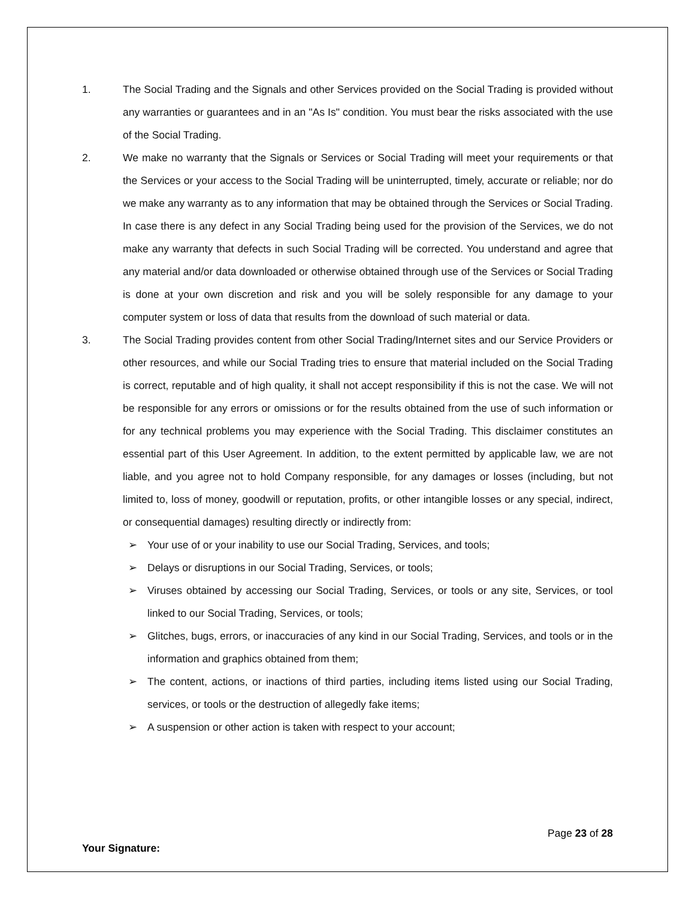1. The Social Trading and the Signals and other Services provided on the Social Trading is provided without any warranties or guarantees and in an "As Is" condition. You must bear the risks associated with the use of the Social Trading.
2. We make no warranty that the Signals or Services or Social Trading will meet your requirements or that the Services or your access to the Social Trading will be uninterrupted, timely, accurate or reliable; nor do we make any warranty as to any information that may be obtained through the Services or Social Trading. In case there is any defect in any Social Trading being used for the provision of the Services, we do not make any warranty that defects in such Social Trading will be corrected. You understand and agree that any material and/or data downloaded or otherwise obtained through use of the Services or Social Trading is done at your own discretion and risk and you will be solely responsible for any damage to your computer system or loss of data that results from the download of such material or data.
3. The Social Trading provides content from other Social Trading/Internet sites and our Service Providers or other resources, and while our Social Trading tries to ensure that material included on the Social Trading is correct, reputable and of high quality, it shall not accept responsibility if this is not the case. We will not be responsible for any errors or omissions or for the results obtained from the use of such information or for any technical problems you may experience with the Social Trading. This disclaimer constitutes an essential part of this User Agreement. In addition, to the extent permitted by applicable law, we are not liable, and you agree not to hold Company responsible, for any damages or losses (including, but not limited to, loss of money, goodwill or reputation, profits, or other intangible losses or any special, indirect, or consequential damages) resulting directly or indirectly from:
➢ Your use of or your inability to use our Social Trading, Services, and tools;
➢ Delays or disruptions in our Social Trading, Services, or tools;
➢ Viruses obtained by accessing our Social Trading, Services, or tools or any site, Services, or tool linked to our Social Trading, Services, or tools;
➢ Glitches, bugs, errors, or inaccuracies of any kind in our Social Trading, Services, and tools or in the information and graphics obtained from them;
➢ The content, actions, or inactions of third parties, including items listed using our Social Trading, services, or tools or the destruction of allegedly fake items;
➢ A suspension or other action is taken with respect to your account;
Page 23 of 28
Your Signature: